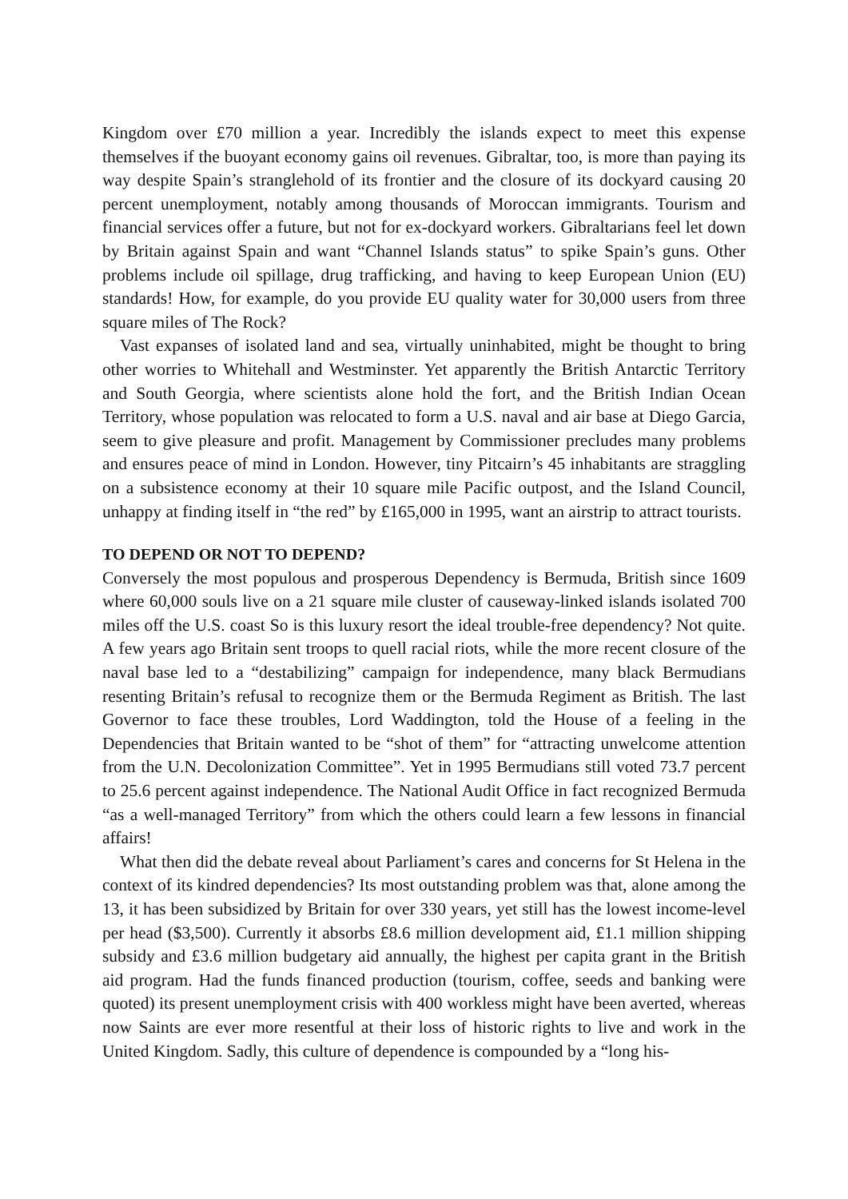Kingdom over £70 million a year. Incredibly the islands expect to meet this expense themselves if the buoyant economy gains oil revenues. Gibraltar, too, is more than paying its way despite Spain’s stranglehold of its frontier and the closure of its dockyard causing 20 percent unemployment, notably among thousands of Moroccan immigrants. Tourism and financial services offer a future, but not for ex-dockyard workers. Gibraltarians feel let down by Britain against Spain and want “Channel Islands status” to spike Spain’s guns. Other problems include oil spillage, drug trafficking, and having to keep European Union (EU) standards! How, for example, do you provide EU quality water for 30,000 users from three square miles of The Rock?
Vast expanses of isolated land and sea, virtually uninhabited, might be thought to bring other worries to Whitehall and Westminster. Yet apparently the British Antarctic Territory and South Georgia, where scientists alone hold the fort, and the British Indian Ocean Territory, whose population was relocated to form a U.S. naval and air base at Diego Garcia, seem to give pleasure and profit. Management by Commissioner precludes many problems and ensures peace of mind in London. However, tiny Pitcairn’s 45 inhabitants are straggling on a subsistence economy at their 10 square mile Pacific outpost, and the Island Council, unhappy at finding itself in “the red” by £165,000 in 1995, want an airstrip to attract tourists.
TO DEPEND OR NOT TO DEPEND?
Conversely the most populous and prosperous Dependency is Bermuda, British since 1609 where 60,000 souls live on a 21 square mile cluster of causeway-linked islands isolated 700 miles off the U.S. coast So is this luxury resort the ideal trouble-free dependency? Not quite. A few years ago Britain sent troops to quell racial riots, while the more recent closure of the naval base led to a “destabilizing” campaign for independence, many black Bermudians resenting Britain’s refusal to recognize them or the Bermuda Regiment as British. The last Governor to face these troubles, Lord Waddington, told the House of a feeling in the Dependencies that Britain wanted to be “shot of them” for “attracting unwelcome attention from the U.N. Decolonization Committee”. Yet in 1995 Bermudians still voted 73.7 percent to 25.6 percent against independence. The National Audit Office in fact recognized Bermuda “as a well-managed Territory” from which the others could learn a few lessons in financial affairs!
What then did the debate reveal about Parliament’s cares and concerns for St Helena in the context of its kindred dependencies? Its most outstanding problem was that, alone among the 13, it has been subsidized by Britain for over 330 years, yet still has the lowest income-level per head ($3,500). Currently it absorbs £8.6 million development aid, £1.1 million shipping subsidy and £3.6 million budgetary aid annually, the highest per capita grant in the British aid program. Had the funds financed production (tourism, coffee, seeds and banking were quoted) its present unemployment crisis with 400 workless might have been averted, whereas now Saints are ever more resentful at their loss of historic rights to live and work in the United Kingdom. Sadly, this culture of dependence is compounded by a “long his-